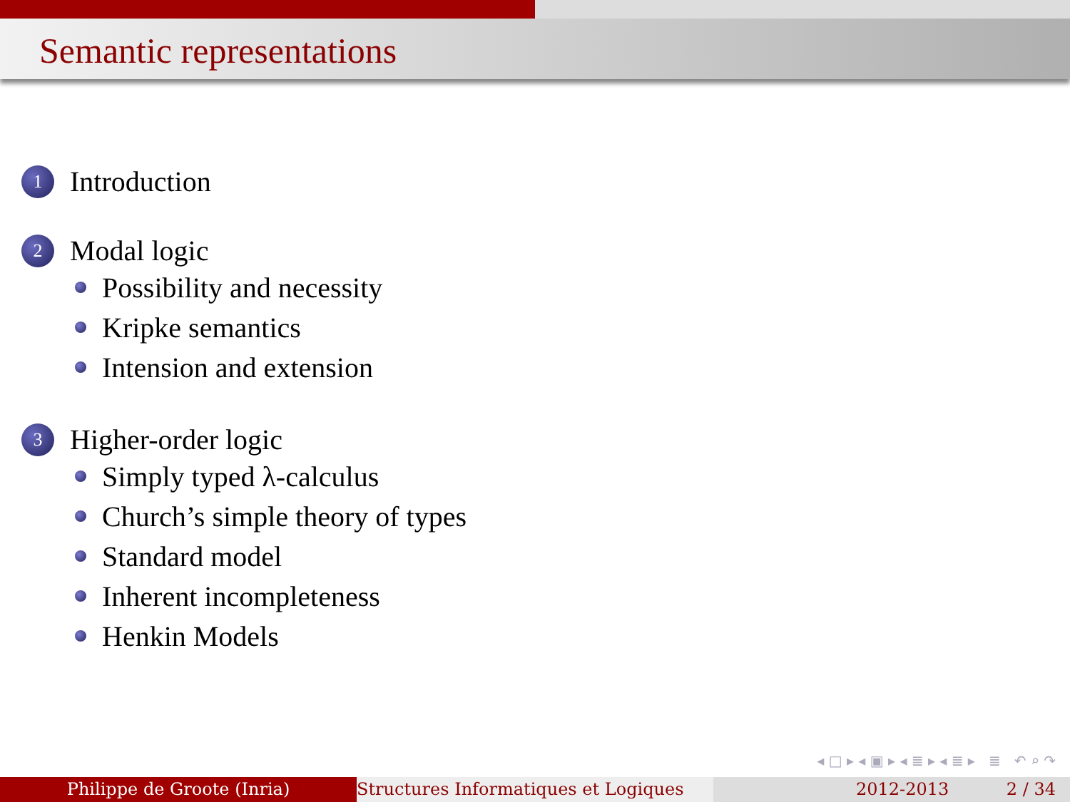Semantic representations
1 Introduction
2 Modal logic
Possibility and necessity
Kripke semantics
Intension and extension
3 Higher-order logic
Simply typed λ-calculus
Church’s simple theory of types
Standard model
Inherent incompleteness
Henkin Models
◂ □ ▸ ◂ ▣ ▸ ◂ ≣ ▸ ◂ ≣ ▸ ≣ ↶ ⌕ ↷
Philippe de Groote (Inria) Structures Informatiques et Logiques
2012-2013 2 / 34